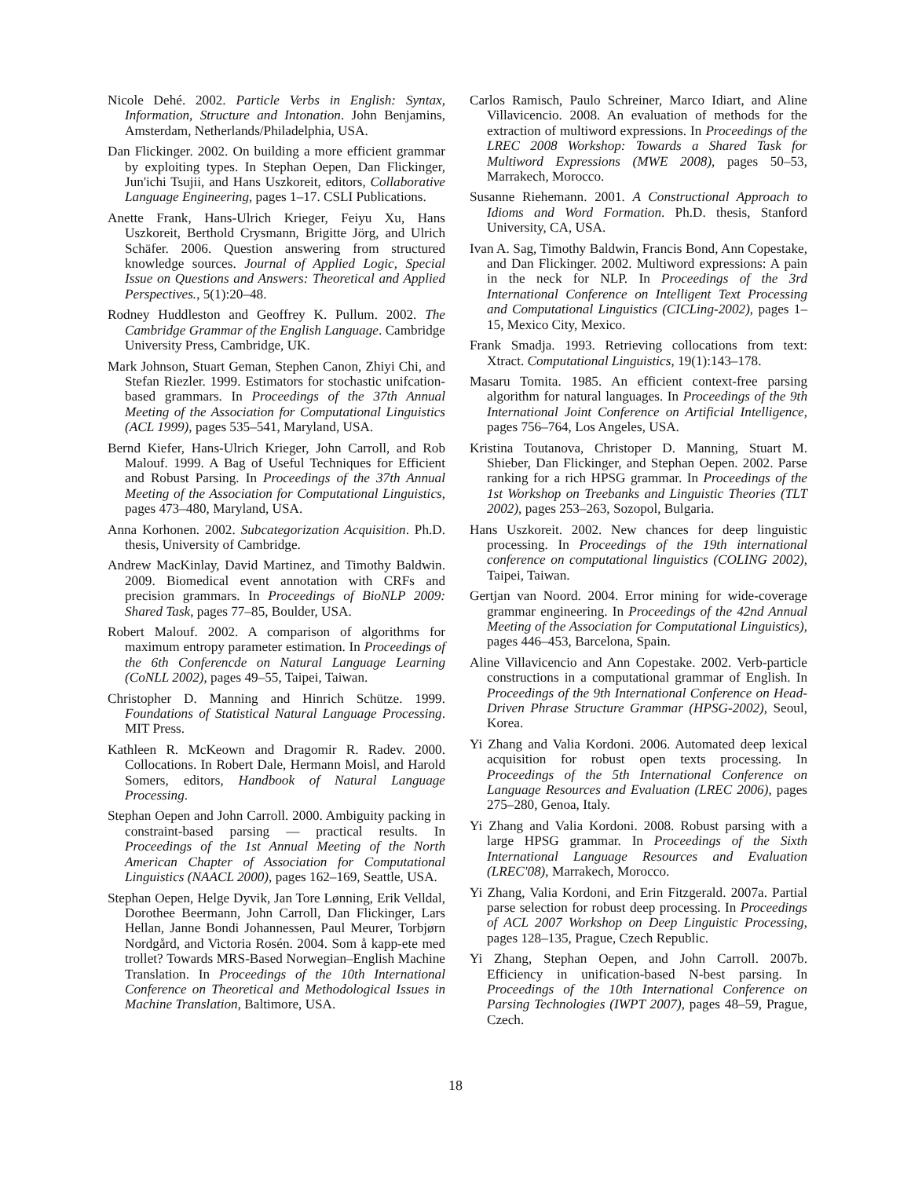Nicole Dehé. 2002. Particle Verbs in English: Syntax, Information, Structure and Intonation. John Benjamins, Amsterdam, Netherlands/Philadelphia, USA.
Dan Flickinger. 2002. On building a more efficient grammar by exploiting types. In Stephan Oepen, Dan Flickinger, Jun'ichi Tsujii, and Hans Uszkoreit, editors, Collaborative Language Engineering, pages 1–17. CSLI Publications.
Anette Frank, Hans-Ulrich Krieger, Feiyu Xu, Hans Uszkoreit, Berthold Crysmann, Brigitte Jörg, and Ulrich Schäfer. 2006. Question answering from structured knowledge sources. Journal of Applied Logic, Special Issue on Questions and Answers: Theoretical and Applied Perspectives., 5(1):20–48.
Rodney Huddleston and Geoffrey K. Pullum. 2002. The Cambridge Grammar of the English Language. Cambridge University Press, Cambridge, UK.
Mark Johnson, Stuart Geman, Stephen Canon, Zhiyi Chi, and Stefan Riezler. 1999. Estimators for stochastic unifcation-based grammars. In Proceedings of the 37th Annual Meeting of the Association for Computational Linguistics (ACL 1999), pages 535–541, Maryland, USA.
Bernd Kiefer, Hans-Ulrich Krieger, John Carroll, and Rob Malouf. 1999. A Bag of Useful Techniques for Efficient and Robust Parsing. In Proceedings of the 37th Annual Meeting of the Association for Computational Linguistics, pages 473–480, Maryland, USA.
Anna Korhonen. 2002. Subcategorization Acquisition. Ph.D. thesis, University of Cambridge.
Andrew MacKinlay, David Martinez, and Timothy Baldwin. 2009. Biomedical event annotation with CRFs and precision grammars. In Proceedings of BioNLP 2009: Shared Task, pages 77–85, Boulder, USA.
Robert Malouf. 2002. A comparison of algorithms for maximum entropy parameter estimation. In Proceedings of the 6th Conferencde on Natural Language Learning (CoNLL 2002), pages 49–55, Taipei, Taiwan.
Christopher D. Manning and Hinrich Schütze. 1999. Foundations of Statistical Natural Language Processing. MIT Press.
Kathleen R. McKeown and Dragomir R. Radev. 2000. Collocations. In Robert Dale, Hermann Moisl, and Harold Somers, editors, Handbook of Natural Language Processing.
Stephan Oepen and John Carroll. 2000. Ambiguity packing in constraint-based parsing — practical results. In Proceedings of the 1st Annual Meeting of the North American Chapter of Association for Computational Linguistics (NAACL 2000), pages 162–169, Seattle, USA.
Stephan Oepen, Helge Dyvik, Jan Tore Lønning, Erik Velldal, Dorothee Beermann, John Carroll, Dan Flickinger, Lars Hellan, Janne Bondi Johannessen, Paul Meurer, Torbjørn Nordgård, and Victoria Rosén. 2004. Som å kapp-ete med trollet? Towards MRS-Based Norwegian–English Machine Translation. In Proceedings of the 10th International Conference on Theoretical and Methodological Issues in Machine Translation, Baltimore, USA.
Carlos Ramisch, Paulo Schreiner, Marco Idiart, and Aline Villavicencio. 2008. An evaluation of methods for the extraction of multiword expressions. In Proceedings of the LREC 2008 Workshop: Towards a Shared Task for Multiword Expressions (MWE 2008), pages 50–53, Marrakech, Morocco.
Susanne Riehemann. 2001. A Constructional Approach to Idioms and Word Formation. Ph.D. thesis, Stanford University, CA, USA.
Ivan A. Sag, Timothy Baldwin, Francis Bond, Ann Copestake, and Dan Flickinger. 2002. Multiword expressions: A pain in the neck for NLP. In Proceedings of the 3rd International Conference on Intelligent Text Processing and Computational Linguistics (CICLing-2002), pages 1–15, Mexico City, Mexico.
Frank Smadja. 1993. Retrieving collocations from text: Xtract. Computational Linguistics, 19(1):143–178.
Masaru Tomita. 1985. An efficient context-free parsing algorithm for natural languages. In Proceedings of the 9th International Joint Conference on Artificial Intelligence, pages 756–764, Los Angeles, USA.
Kristina Toutanova, Christoper D. Manning, Stuart M. Shieber, Dan Flickinger, and Stephan Oepen. 2002. Parse ranking for a rich HPSG grammar. In Proceedings of the 1st Workshop on Treebanks and Linguistic Theories (TLT 2002), pages 253–263, Sozopol, Bulgaria.
Hans Uszkoreit. 2002. New chances for deep linguistic processing. In Proceedings of the 19th international conference on computational linguistics (COLING 2002), Taipei, Taiwan.
Gertjan van Noord. 2004. Error mining for wide-coverage grammar engineering. In Proceedings of the 42nd Annual Meeting of the Association for Computational Linguistics), pages 446–453, Barcelona, Spain.
Aline Villavicencio and Ann Copestake. 2002. Verb-particle constructions in a computational grammar of English. In Proceedings of the 9th International Conference on Head-Driven Phrase Structure Grammar (HPSG-2002), Seoul, Korea.
Yi Zhang and Valia Kordoni. 2006. Automated deep lexical acquisition for robust open texts processing. In Proceedings of the 5th International Conference on Language Resources and Evaluation (LREC 2006), pages 275–280, Genoa, Italy.
Yi Zhang and Valia Kordoni. 2008. Robust parsing with a large HPSG grammar. In Proceedings of the Sixth International Language Resources and Evaluation (LREC'08), Marrakech, Morocco.
Yi Zhang, Valia Kordoni, and Erin Fitzgerald. 2007a. Partial parse selection for robust deep processing. In Proceedings of ACL 2007 Workshop on Deep Linguistic Processing, pages 128–135, Prague, Czech Republic.
Yi Zhang, Stephan Oepen, and John Carroll. 2007b. Efficiency in unification-based N-best parsing. In Proceedings of the 10th International Conference on Parsing Technologies (IWPT 2007), pages 48–59, Prague, Czech.
18